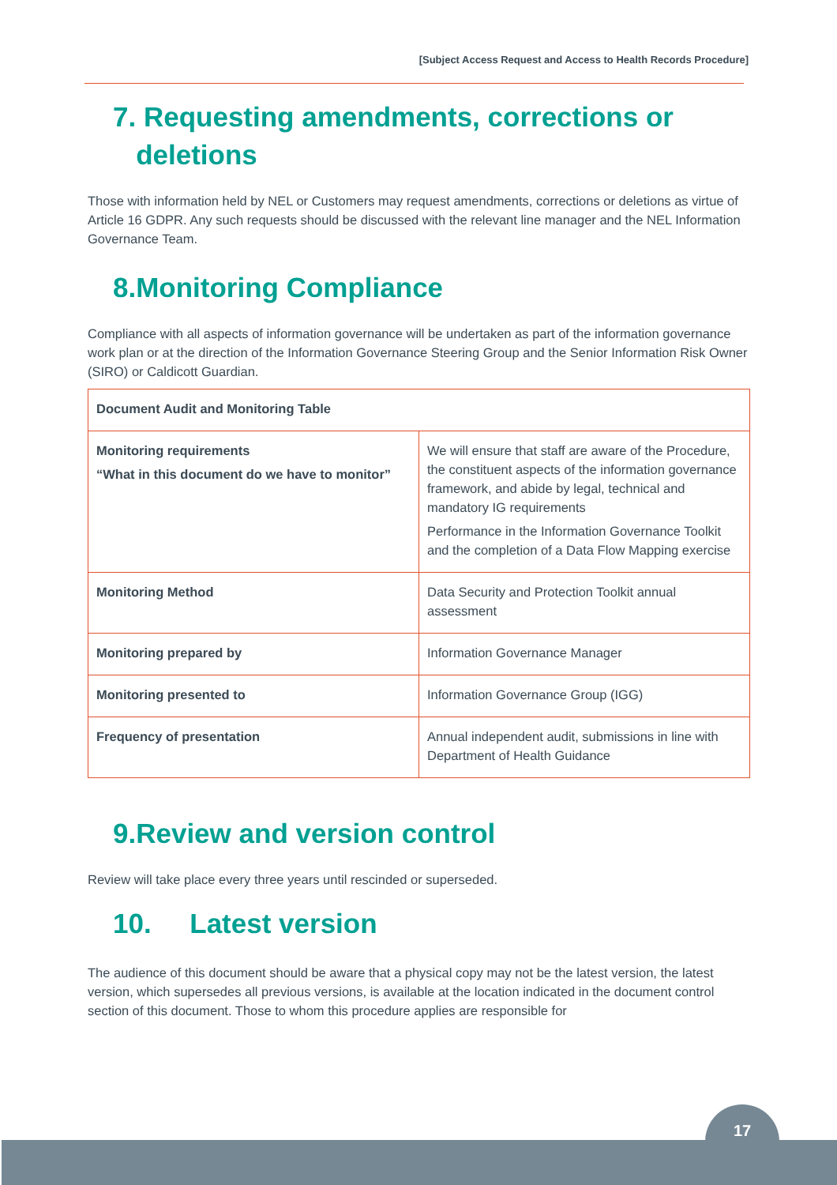[Subject Access Request and Access to Health Records Procedure]
7. Requesting amendments, corrections or
deletions
Those with information held by NEL or Customers may request amendments, corrections or deletions as virtue of Article 16 GDPR. Any such requests should be discussed with the relevant line manager and the NEL Information Governance Team.
8.Monitoring Compliance
Compliance with all aspects of information governance will be undertaken as part of the information governance work plan or at the direction of the Information Governance Steering Group and the Senior Information Risk Owner (SIRO) or Caldicott Guardian.
| Document Audit and Monitoring Table | |
| --- | --- |
| Monitoring requirements “What in this document do we have to monitor” | We will ensure that staff are aware of the Procedure, the constituent aspects of the information governance framework, and abide by legal, technical and mandatory IG requirements Performance in the Information Governance Toolkit and the completion of a Data Flow Mapping exercise |
| Monitoring Method | Data Security and Protection Toolkit annual assessment |
| Monitoring prepared by | Information Governance Manager |
| Monitoring presented to | Information Governance Group (IGG) |
| Frequency of presentation | Annual independent audit, submissions in line with Department of Health Guidance |
9.Review and version control
Review will take place every three years until rescinded or superseded.
10. Latest version
The audience of this document should be aware that a physical copy may not be the latest version, the latest version, which supersedes all previous versions, is available at the location indicated in the document control section of this document. Those to whom this procedure applies are responsible for
17